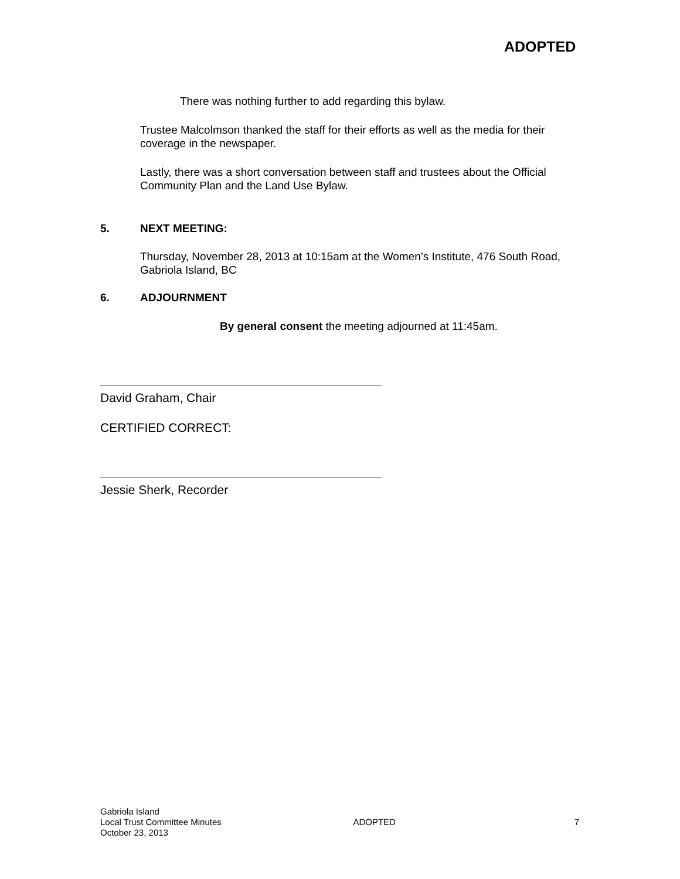ADOPTED
There was nothing further to add regarding this bylaw.
Trustee Malcolmson thanked the staff for their efforts as well as the media for their coverage in the newspaper.
Lastly, there was a short conversation between staff and trustees about the Official Community Plan and the Land Use Bylaw.
5. NEXT MEETING:
Thursday, November 28, 2013 at 10:15am at the Women’s Institute, 476 South Road, Gabriola Island, BC
6. ADJOURNMENT
By general consent the meeting adjourned at 11:45am.
David Graham, Chair
CERTIFIED CORRECT:
Jessie Sherk, Recorder
Gabriola Island
Local Trust Committee Minutes
October 23, 2013
ADOPTED 7